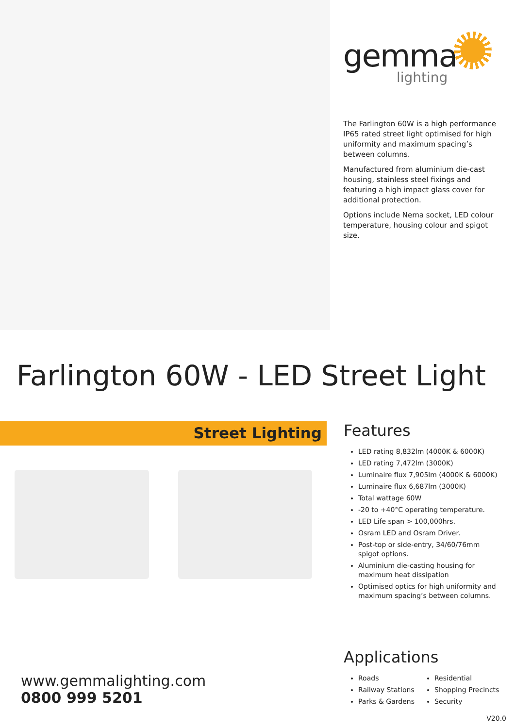gemma
lighting
The Farlington 60W is a high performance IP65 rated street light optimised for high uniformity and maximum spacing’s between columns.
Manufactured from aluminium die-cast housing, stainless steel fixings and featuring a high impact glass cover for additional protection.
Options include Nema socket, LED colour temperature, housing colour and spigot size.
Farlington 60W - LED Street Light
Street Lighting
Features
LED rating 8,832lm (4000K & 6000K)
LED rating 7,472lm (3000K)
Luminaire flux 7,905lm (4000K & 6000K)
Luminaire flux 6,687lm (3000K)
Total wattage 60W
-20 to +40°C operating temperature.
LED Life span > 100,000hrs.
Osram LED and Osram Driver.
Post-top or side-entry, 34/60/76mm spigot options.
Aluminium die-casting housing for maximum heat dissipation
Optimised optics for high uniformity and maximum spacing’s between columns.
www.gemmalighting.com
0800 999 5201
Applications
Roads
Railway Stations
Parks & Gardens
Residential
Shopping Precincts
Security
V20.0